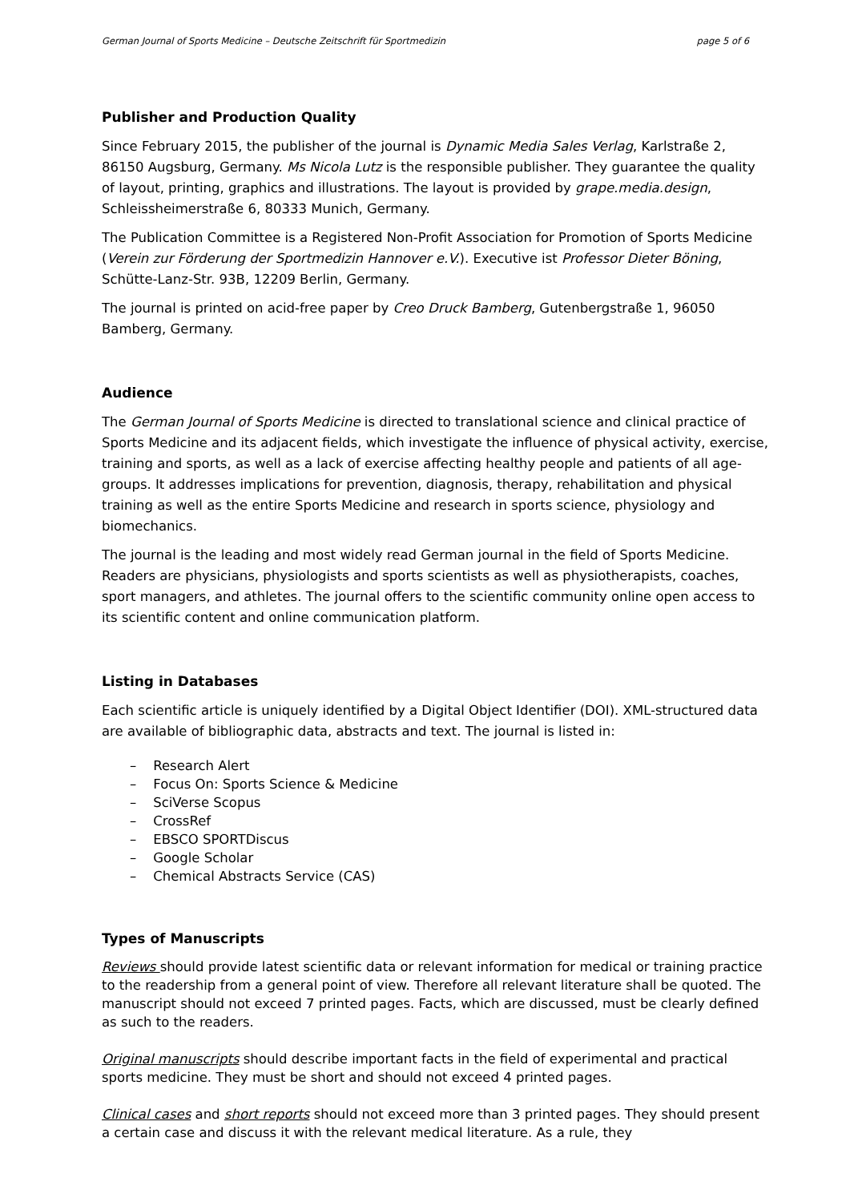German Journal of Sports Medicine – Deutsche Zeitschrift für Sportmedizin page 5 of 6
Publisher and Production Quality
Since February 2015, the publisher of the journal is Dynamic Media Sales Verlag, Karlstraße 2, 86150 Augsburg, Germany. Ms Nicola Lutz is the responsible publisher. They guarantee the quality of layout, printing, graphics and illustrations. The layout is provided by grape.media.design, Schleissheimerstraße 6, 80333 Munich, Germany.
The Publication Committee is a Registered Non-Profit Association for Promotion of Sports Medicine (Verein zur Förderung der Sportmedizin Hannover e.V.). Executive ist Professor Dieter Böning, Schütte-Lanz-Str. 93B, 12209 Berlin, Germany.
The journal is printed on acid-free paper by Creo Druck Bamberg, Gutenbergstraße 1, 96050 Bamberg, Germany.
Audience
The German Journal of Sports Medicine is directed to translational science and clinical practice of Sports Medicine and its adjacent fields, which investigate the influence of physical activity, exercise, training and sports, as well as a lack of exercise affecting healthy people and patients of all age-groups. It addresses implications for prevention, diagnosis, therapy, rehabilitation and physical training as well as the entire Sports Medicine and research in sports science, physiology and biomechanics.
The journal is the leading and most widely read German journal in the field of Sports Medicine. Readers are physicians, physiologists and sports scientists as well as physiotherapists, coaches, sport managers, and athletes. The journal offers to the scientific community online open access to its scientific content and online communication platform.
Listing in Databases
Each scientific article is uniquely identified by a Digital Object Identifier (DOI). XML-structured data are available of bibliographic data, abstracts and text. The journal is listed in:
– Research Alert
– Focus On: Sports Science & Medicine
– SciVerse Scopus
– CrossRef
– EBSCO SPORTDiscus
– Google Scholar
– Chemical Abstracts Service (CAS)
Types of Manuscripts
Reviews should provide latest scientific data or relevant information for medical or training practice to the readership from a general point of view. Therefore all relevant literature shall be quoted. The manuscript should not exceed 7 printed pages. Facts, which are discussed, must be clearly defined as such to the readers.
Original manuscripts should describe important facts in the field of experimental and practical sports medicine. They must be short and should not exceed 4 printed pages.
Clinical cases and short reports should not exceed more than 3 printed pages. They should present a certain case and discuss it with the relevant medical literature. As a rule, they